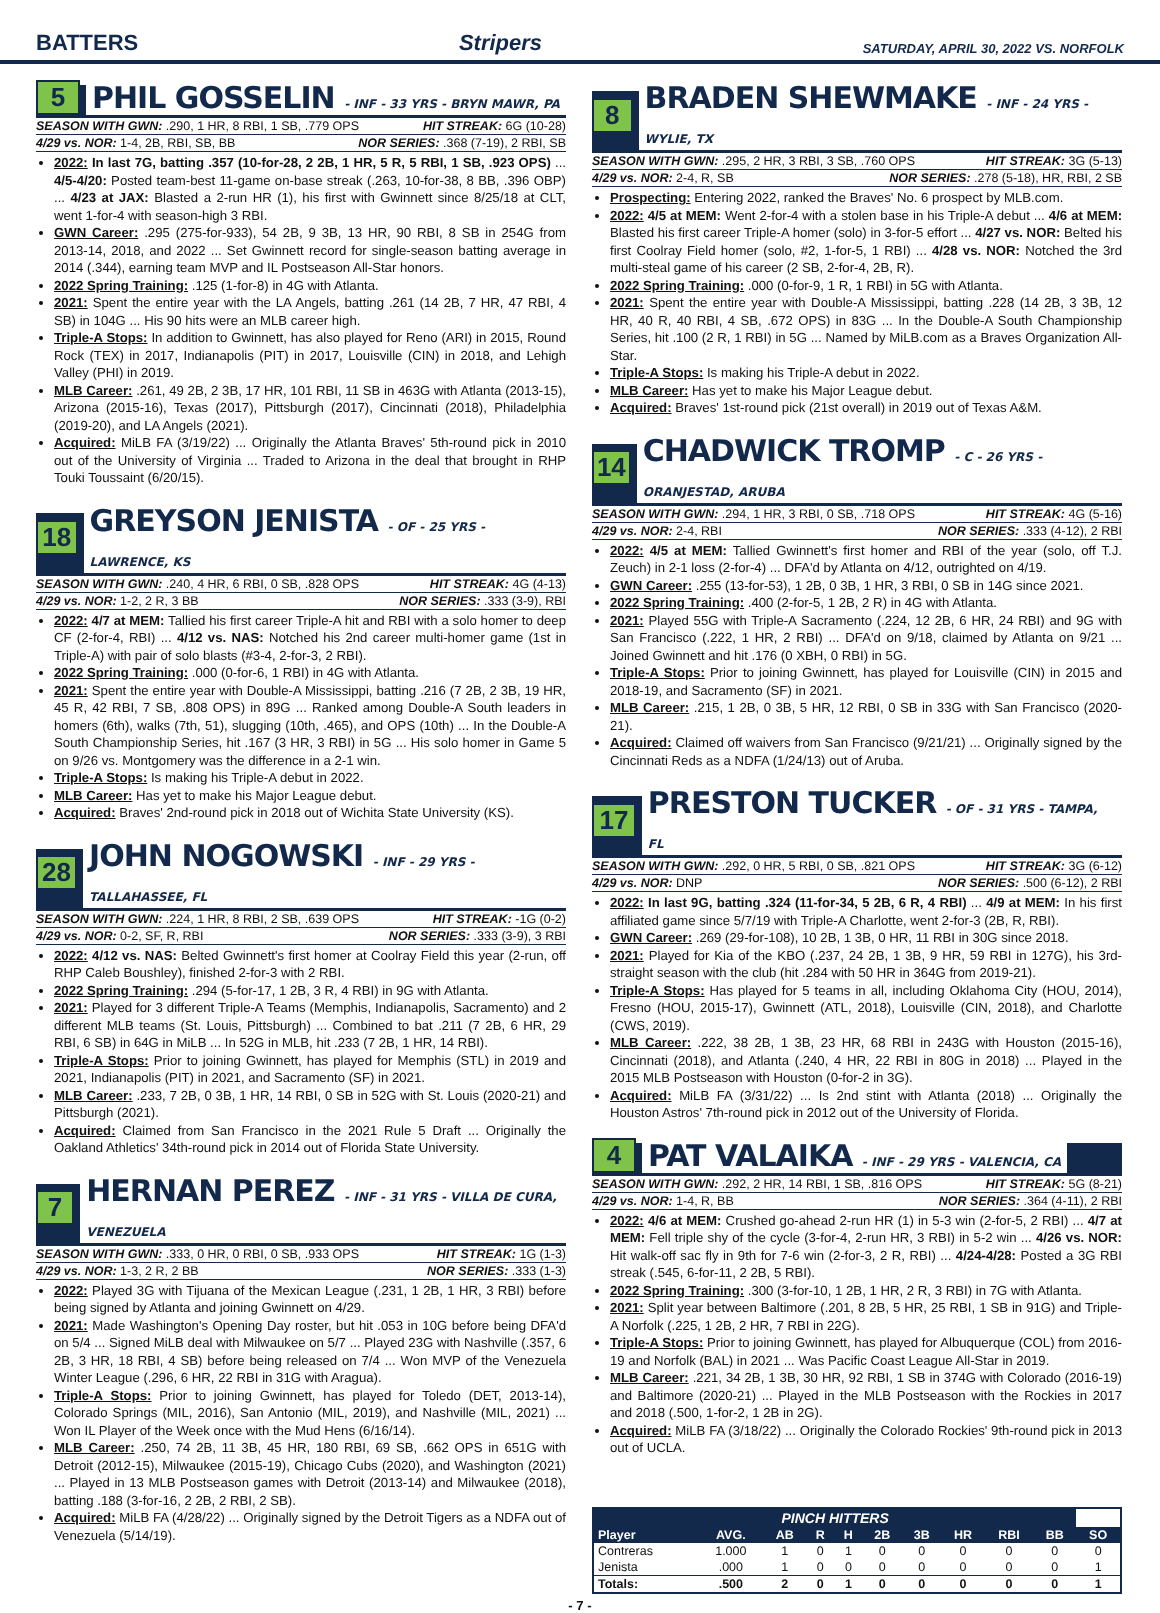BATTERS Stripers SATURDAY, APRIL 30, 2022 VS. NORFOLK
5 PHIL GOSSELIN - INF - 33 YRS - BRYN MAWR, PA
SEASON WITH GWN: .290, 1 HR, 8 RBI, 1 SB, .779 OPS HIT STREAK: 6G (10-28)
4/29 vs. NOR: 1-4, 2B, RBI, SB, BB NOR SERIES: .368 (7-19), 2 RBI, SB
2022: In last 7G, batting .357 (10-for-28, 2 2B, 1 HR, 5 R, 5 RBI, 1 SB, .923 OPS) ... 4/5-4/20: Posted team-best 11-game on-base streak (.263, 10-for-38, 8 BB, .396 OBP) ... 4/23 at JAX: Blasted a 2-run HR (1), his first with Gwinnett since 8/25/18 at CLT, went 1-for-4 with season-high 3 RBI.
GWN Career: .295 (275-for-933), 54 2B, 9 3B, 13 HR, 90 RBI, 8 SB in 254G from 2013-14, 2018, and 2022 ... Set Gwinnett record for single-season batting average in 2014 (.344), earning team MVP and IL Postseason All-Star honors.
2022 Spring Training: .125 (1-for-8) in 4G with Atlanta.
2021: Spent the entire year with the LA Angels, batting .261 (14 2B, 7 HR, 47 RBI, 4 SB) in 104G ... His 90 hits were an MLB career high.
Triple-A Stops: In addition to Gwinnett, has also played for Reno (ARI) in 2015, Round Rock (TEX) in 2017, Indianapolis (PIT) in 2017, Louisville (CIN) in 2018, and Lehigh Valley (PHI) in 2019.
MLB Career: .261, 49 2B, 2 3B, 17 HR, 101 RBI, 11 SB in 463G with Atlanta (2013-15), Arizona (2015-16), Texas (2017), Pittsburgh (2017), Cincinnati (2018), Philadelphia (2019-20), and LA Angels (2021).
Acquired: MiLB FA (3/19/22) ... Originally the Atlanta Braves' 5th-round pick in 2010 out of the University of Virginia ... Traded to Arizona in the deal that brought in RHP Touki Toussaint (6/20/15).
18 GREYSON JENISTA - OF - 25 YRS - LAWRENCE, KS
SEASON WITH GWN: .240, 4 HR, 6 RBI, 0 SB, .828 OPS HIT STREAK: 4G (4-13)
4/29 vs. NOR: 1-2, 2 R, 3 BB NOR SERIES: .333 (3-9), RBI
2022: 4/7 at MEM: Tallied his first career Triple-A hit and RBI with a solo homer to deep CF (2-for-4, RBI) ... 4/12 vs. NAS: Notched his 2nd career multi-homer game (1st in Triple-A) with pair of solo blasts (#3-4, 2-for-3, 2 RBI).
2022 Spring Training: .000 (0-for-6, 1 RBI) in 4G with Atlanta.
2021: Spent the entire year with Double-A Mississippi, batting .216 (7 2B, 2 3B, 19 HR, 45 R, 42 RBI, 7 SB, .808 OPS) in 89G ... Ranked among Double-A South leaders in homers (6th), walks (7th, 51), slugging (10th, .465), and OPS (10th) ... In the Double-A South Championship Series, hit .167 (3 HR, 3 RBI) in 5G ... His solo homer in Game 5 on 9/26 vs. Montgomery was the difference in a 2-1 win.
Triple-A Stops: Is making his Triple-A debut in 2022.
MLB Career: Has yet to make his Major League debut.
Acquired: Braves' 2nd-round pick in 2018 out of Wichita State University (KS).
28 JOHN NOGOWSKI - INF - 29 YRS - TALLAHASSEE, FL
SEASON WITH GWN: .224, 1 HR, 8 RBI, 2 SB, .639 OPS HIT STREAK: -1G (0-2)
4/29 vs. NOR: 0-2, SF, R, RBI NOR SERIES: .333 (3-9), 3 RBI
2022: 4/12 vs. NAS: Belted Gwinnett's first homer at Coolray Field this year (2-run, off RHP Caleb Boushley), finished 2-for-3 with 2 RBI.
2022 Spring Training: .294 (5-for-17, 1 2B, 3 R, 4 RBI) in 9G with Atlanta.
2021: Played for 3 different Triple-A Teams (Memphis, Indianapolis, Sacramento) and 2 different MLB teams (St. Louis, Pittsburgh) ... Combined to bat .211 (7 2B, 6 HR, 29 RBI, 6 SB) in 64G in MiLB ... In 52G in MLB, hit .233 (7 2B, 1 HR, 14 RBI).
Triple-A Stops: Prior to joining Gwinnett, has played for Memphis (STL) in 2019 and 2021, Indianapolis (PIT) in 2021, and Sacramento (SF) in 2021.
MLB Career: .233, 7 2B, 0 3B, 1 HR, 14 RBI, 0 SB in 52G with St. Louis (2020-21) and Pittsburgh (2021).
Acquired: Claimed from San Francisco in the 2021 Rule 5 Draft ... Originally the Oakland Athletics' 34th-round pick in 2014 out of Florida State University.
7 HERNAN PEREZ - INF - 31 YRS - VILLA DE CURA, VENEZUELA
SEASON WITH GWN: .333, 0 HR, 0 RBI, 0 SB, .933 OPS HIT STREAK: 1G (1-3)
4/29 vs. NOR: 1-3, 2 R, 2 BB NOR SERIES: .333 (1-3)
2022: Played 3G with Tijuana of the Mexican League (.231, 1 2B, 1 HR, 3 RBI) before being signed by Atlanta and joining Gwinnett on 4/29.
2021: Made Washington's Opening Day roster, but hit .053 in 10G before being DFA'd on 5/4 ... Signed MiLB deal with Milwaukee on 5/7 ... Played 23G with Nashville (.357, 6 2B, 3 HR, 18 RBI, 4 SB) before being released on 7/4 ... Won MVP of the Venezuela Winter League (.296, 6 HR, 22 RBI in 31G with Aragua).
Triple-A Stops: Prior to joining Gwinnett, has played for Toledo (DET, 2013-14), Colorado Springs (MIL, 2016), San Antonio (MIL, 2019), and Nashville (MIL, 2021) ... Won IL Player of the Week once with the Mud Hens (6/16/14).
MLB Career: .250, 74 2B, 11 3B, 45 HR, 180 RBI, 69 SB, .662 OPS in 651G with Detroit (2012-15), Milwaukee (2015-19), Chicago Cubs (2020), and Washington (2021) ... Played in 13 MLB Postseason games with Detroit (2013-14) and Milwaukee (2018), batting .188 (3-for-16, 2 2B, 2 RBI, 2 SB).
Acquired: MiLB FA (4/28/22) ... Originally signed by the Detroit Tigers as a NDFA out of Venezuela (5/14/19).
8 BRADEN SHEWMAKE - INF - 24 YRS - WYLIE, TX
SEASON WITH GWN: .295, 2 HR, 3 RBI, 3 SB, .760 OPS HIT STREAK: 3G (5-13)
4/29 vs. NOR: 2-4, R, SB NOR SERIES: .278 (5-18), HR, RBI, 2 SB
Prospecting: Entering 2022, ranked the Braves' No. 6 prospect by MLB.com.
2022: 4/5 at MEM: Went 2-for-4 with a stolen base in his Triple-A debut ... 4/6 at MEM: Blasted his first career Triple-A homer (solo) in 3-for-5 effort ... 4/27 vs. NOR: Belted his first Coolray Field homer (solo, #2, 1-for-5, 1 RBI) ... 4/28 vs. NOR: Notched the 3rd multi-steal game of his career (2 SB, 2-for-4, 2B, R).
2022 Spring Training: .000 (0-for-9, 1 R, 1 RBI) in 5G with Atlanta.
2021: Spent the entire year with Double-A Mississippi, batting .228 (14 2B, 3 3B, 12 HR, 40 R, 40 RBI, 4 SB, .672 OPS) in 83G ... In the Double-A South Championship Series, hit .100 (2 R, 1 RBI) in 5G ... Named by MiLB.com as a Braves Organization All-Star.
Triple-A Stops: Is making his Triple-A debut in 2022.
MLB Career: Has yet to make his Major League debut.
Acquired: Braves' 1st-round pick (21st overall) in 2019 out of Texas A&M.
14 CHADWICK TROMP - C - 26 YRS - ORANJESTAD, ARUBA
SEASON WITH GWN: .294, 1 HR, 3 RBI, 0 SB, .718 OPS HIT STREAK: 4G (5-16)
4/29 vs. NOR: 2-4, RBI NOR SERIES: .333 (4-12), 2 RBI
2022: 4/5 at MEM: Tallied Gwinnett's first homer and RBI of the year (solo, off T.J. Zeuch) in 2-1 loss (2-for-4) ... DFA'd by Atlanta on 4/12, outrighted on 4/19.
GWN Career: .255 (13-for-53), 1 2B, 0 3B, 1 HR, 3 RBI, 0 SB in 14G since 2021.
2022 Spring Training: .400 (2-for-5, 1 2B, 2 R) in 4G with Atlanta.
2021: Played 55G with Triple-A Sacramento (.224, 12 2B, 6 HR, 24 RBI) and 9G with San Francisco (.222, 1 HR, 2 RBI) ... DFA'd on 9/18, claimed by Atlanta on 9/21 ... Joined Gwinnett and hit .176 (0 XBH, 0 RBI) in 5G.
Triple-A Stops: Prior to joining Gwinnett, has played for Louisville (CIN) in 2015 and 2018-19, and Sacramento (SF) in 2021.
MLB Career: .215, 1 2B, 0 3B, 5 HR, 12 RBI, 0 SB in 33G with San Francisco (2020-21).
Acquired: Claimed off waivers from San Francisco (9/21/21) ... Originally signed by the Cincinnati Reds as a NDFA (1/24/13) out of Aruba.
17 PRESTON TUCKER - OF - 31 YRS - TAMPA, FL
SEASON WITH GWN: .292, 0 HR, 5 RBI, 0 SB, .821 OPS HIT STREAK: 3G (6-12)
4/29 vs. NOR: DNP NOR SERIES: .500 (6-12), 2 RBI
2022: In last 9G, batting .324 (11-for-34, 5 2B, 6 R, 4 RBI) ... 4/9 at MEM: In his first affiliated game since 5/7/19 with Triple-A Charlotte, went 2-for-3 (2B, R, RBI).
GWN Career: .269 (29-for-108), 10 2B, 1 3B, 0 HR, 11 RBI in 30G since 2018.
2021: Played for Kia of the KBO (.237, 24 2B, 1 3B, 9 HR, 59 RBI in 127G), his 3rd-straight season with the club (hit .284 with 50 HR in 364G from 2019-21).
Triple-A Stops: Has played for 5 teams in all, including Oklahoma City (HOU, 2014), Fresno (HOU, 2015-17), Gwinnett (ATL, 2018), Louisville (CIN, 2018), and Charlotte (CWS, 2019).
MLB Career: .222, 38 2B, 1 3B, 23 HR, 68 RBI in 243G with Houston (2015-16), Cincinnati (2018), and Atlanta (.240, 4 HR, 22 RBI in 80G in 2018) ... Played in the 2015 MLB Postseason with Houston (0-for-2 in 3G).
Acquired: MiLB FA (3/31/22) ... Is 2nd stint with Atlanta (2018) ... Originally the Houston Astros' 7th-round pick in 2012 out of the University of Florida.
4 PAT VALAIKA - INF - 29 YRS - VALENCIA, CA
SEASON WITH GWN: .292, 2 HR, 14 RBI, 1 SB, .816 OPS HIT STREAK: 5G (8-21)
4/29 vs. NOR: 1-4, R, BB NOR SERIES: .364 (4-11), 2 RBI
2022: 4/6 at MEM: Crushed go-ahead 2-run HR (1) in 5-3 win (2-for-5, 2 RBI) ... 4/7 at MEM: Fell triple shy of the cycle (3-for-4, 2-run HR, 3 RBI) in 5-2 win ... 4/26 vs. NOR: Hit walk-off sac fly in 9th for 7-6 win (2-for-3, 2 R, RBI) ... 4/24-4/28: Posted a 3G RBI streak (.545, 6-for-11, 2 2B, 5 RBI).
2022 Spring Training: .300 (3-for-10, 1 2B, 1 HR, 2 R, 3 RBI) in 7G with Atlanta.
2021: Split year between Baltimore (.201, 8 2B, 5 HR, 25 RBI, 1 SB in 91G) and Triple-A Norfolk (.225, 1 2B, 2 HR, 7 RBI in 22G).
Triple-A Stops: Prior to joining Gwinnett, has played for Albuquerque (COL) from 2016-19 and Norfolk (BAL) in 2021 ... Was Pacific Coast League All-Star in 2019.
MLB Career: .221, 34 2B, 1 3B, 30 HR, 92 RBI, 1 SB in 374G with Colorado (2016-19) and Baltimore (2020-21) ... Played in the MLB Postseason with the Rockies in 2017 and 2018 (.500, 1-for-2, 1 2B in 2G).
Acquired: MiLB FA (3/18/22) ... Originally the Colorado Rockies' 9th-round pick in 2013 out of UCLA.
| PINCH HITTERS | | | | | | | | | | |
| --- | --- | --- | --- | --- | --- | --- | --- | --- | --- | --- |
| Player | AVG. | AB | R | H | 2B | 3B | HR | RBI | BB | SO |
| Contreras | 1.000 | 1 | 0 | 1 | 0 | 0 | 0 | 0 | 0 | 0 |
| Jenista | .000 | 1 | 0 | 0 | 0 | 0 | 0 | 0 | 0 | 1 |
| Totals: | .500 | 2 | 0 | 1 | 0 | 0 | 0 | 0 | 0 | 1 |
- 7 -